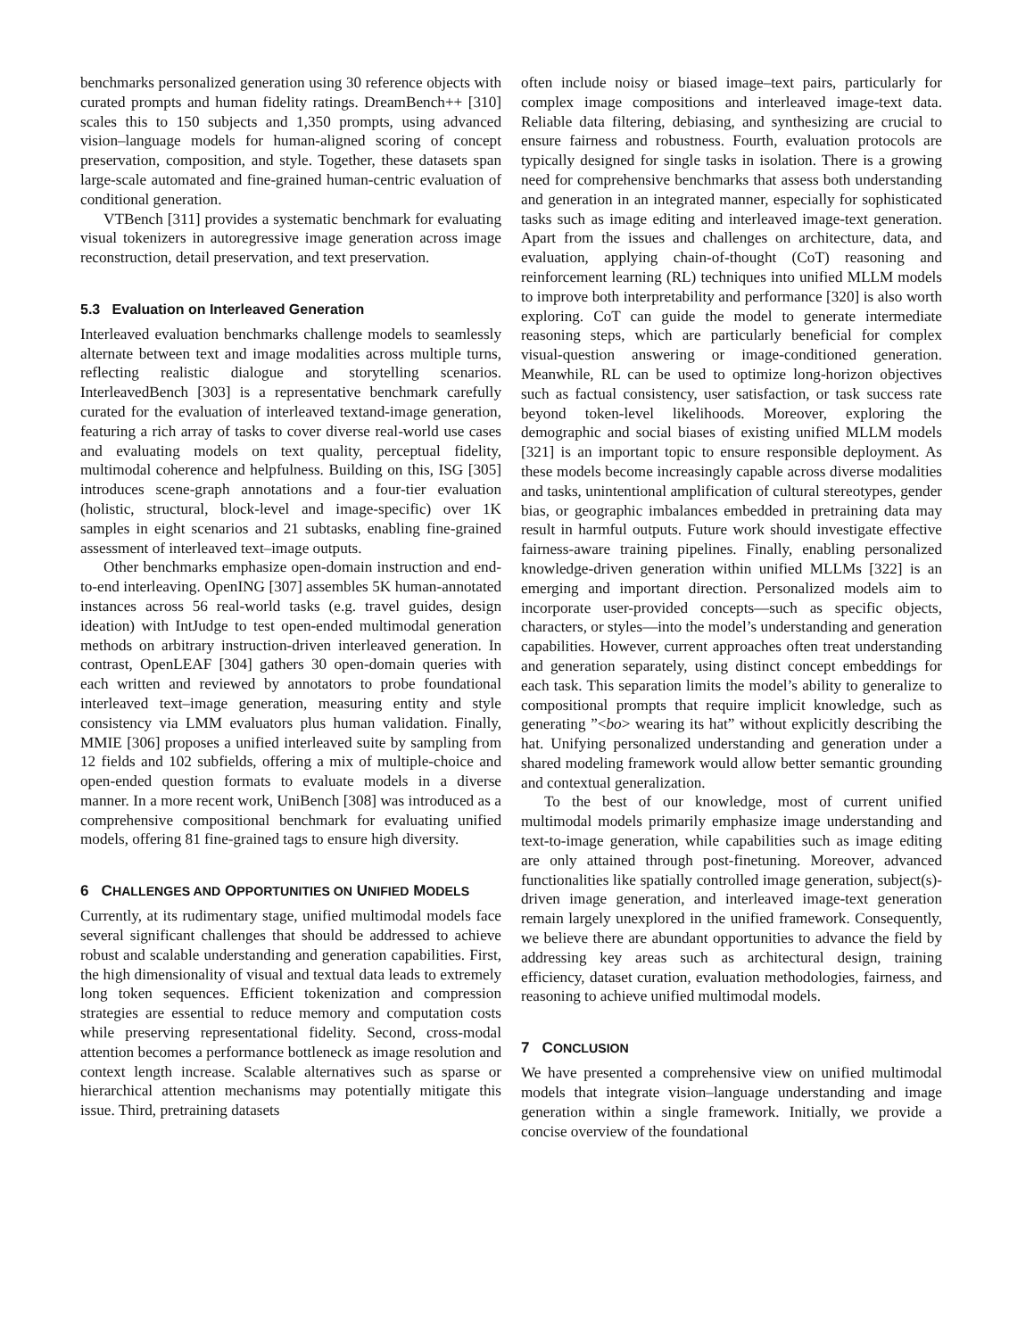benchmarks personalized generation using 30 reference objects with curated prompts and human fidelity ratings. DreamBench++ [310] scales this to 150 subjects and 1,350 prompts, using advanced vision–language models for human-aligned scoring of concept preservation, composition, and style. Together, these datasets span large-scale automated and fine-grained human-centric evaluation of conditional generation.
VTBench [311] provides a systematic benchmark for evaluating visual tokenizers in autoregressive image generation across image reconstruction, detail preservation, and text preservation.
5.3 Evaluation on Interleaved Generation
Interleaved evaluation benchmarks challenge models to seamlessly alternate between text and image modalities across multiple turns, reflecting realistic dialogue and storytelling scenarios. InterleavedBench [303] is a representative benchmark carefully curated for the evaluation of interleaved textand-image generation, featuring a rich array of tasks to cover diverse real-world use cases and evaluating models on text quality, perceptual fidelity, multimodal coherence and helpfulness. Building on this, ISG [305] introduces scene-graph annotations and a four-tier evaluation (holistic, structural, block-level and image-specific) over 1K samples in eight scenarios and 21 subtasks, enabling fine-grained assessment of interleaved text–image outputs.
Other benchmarks emphasize open-domain instruction and end-to-end interleaving. OpenING [307] assembles 5K human-annotated instances across 56 real-world tasks (e.g. travel guides, design ideation) with IntJudge to test open-ended multimodal generation methods on arbitrary instruction-driven interleaved generation. In contrast, OpenLEAF [304] gathers 30 open-domain queries with each written and reviewed by annotators to probe foundational interleaved text–image generation, measuring entity and style consistency via LMM evaluators plus human validation. Finally, MMIE [306] proposes a unified interleaved suite by sampling from 12 fields and 102 subfields, offering a mix of multiple-choice and open-ended question formats to evaluate models in a diverse manner. In a more recent work, UniBench [308] was introduced as a comprehensive compositional benchmark for evaluating unified models, offering 81 fine-grained tags to ensure high diversity.
6 CHALLENGES AND OPPORTUNITIES ON UNIFIED MODELS
Currently, at its rudimentary stage, unified multimodal models face several significant challenges that should be addressed to achieve robust and scalable understanding and generation capabilities. First, the high dimensionality of visual and textual data leads to extremely long token sequences. Efficient tokenization and compression strategies are essential to reduce memory and computation costs while preserving representational fidelity. Second, cross-modal attention becomes a performance bottleneck as image resolution and context length increase. Scalable alternatives such as sparse or hierarchical attention mechanisms may potentially mitigate this issue. Third, pretraining datasets
often include noisy or biased image–text pairs, particularly for complex image compositions and interleaved image-text data. Reliable data filtering, debiasing, and synthesizing are crucial to ensure fairness and robustness. Fourth, evaluation protocols are typically designed for single tasks in isolation. There is a growing need for comprehensive benchmarks that assess both understanding and generation in an integrated manner, especially for sophisticated tasks such as image editing and interleaved image-text generation. Apart from the issues and challenges on architecture, data, and evaluation, applying chain-of-thought (CoT) reasoning and reinforcement learning (RL) techniques into unified MLLM models to improve both interpretability and performance [320] is also worth exploring. CoT can guide the model to generate intermediate reasoning steps, which are particularly beneficial for complex visual-question answering or image-conditioned generation. Meanwhile, RL can be used to optimize long-horizon objectives such as factual consistency, user satisfaction, or task success rate beyond token-level likelihoods. Moreover, exploring the demographic and social biases of existing unified MLLM models [321] is an important topic to ensure responsible deployment. As these models become increasingly capable across diverse modalities and tasks, unintentional amplification of cultural stereotypes, gender bias, or geographic imbalances embedded in pretraining data may result in harmful outputs. Future work should investigate effective fairness-aware training pipelines. Finally, enabling personalized knowledge-driven generation within unified MLLMs [322] is an emerging and important direction. Personalized models aim to incorporate user-provided concepts—such as specific objects, characters, or styles—into the model’s understanding and generation capabilities. However, current approaches often treat understanding and generation separately, using distinct concept embeddings for each task. This separation limits the model’s ability to generalize to compositional prompts that require implicit knowledge, such as generating ”<bo> wearing its hat” without explicitly describing the hat. Unifying personalized understanding and generation under a shared modeling framework would allow better semantic grounding and contextual generalization.
To the best of our knowledge, most of current unified multimodal models primarily emphasize image understanding and text-to-image generation, while capabilities such as image editing are only attained through post-finetuning. Moreover, advanced functionalities like spatially controlled image generation, subject(s)-driven image generation, and interleaved image-text generation remain largely unexplored in the unified framework. Consequently, we believe there are abundant opportunities to advance the field by addressing key areas such as architectural design, training efficiency, dataset curation, evaluation methodologies, fairness, and reasoning to achieve unified multimodal models.
7 CONCLUSION
We have presented a comprehensive view on unified multimodal models that integrate vision–language understanding and image generation within a single framework. Initially, we provide a concise overview of the foundational